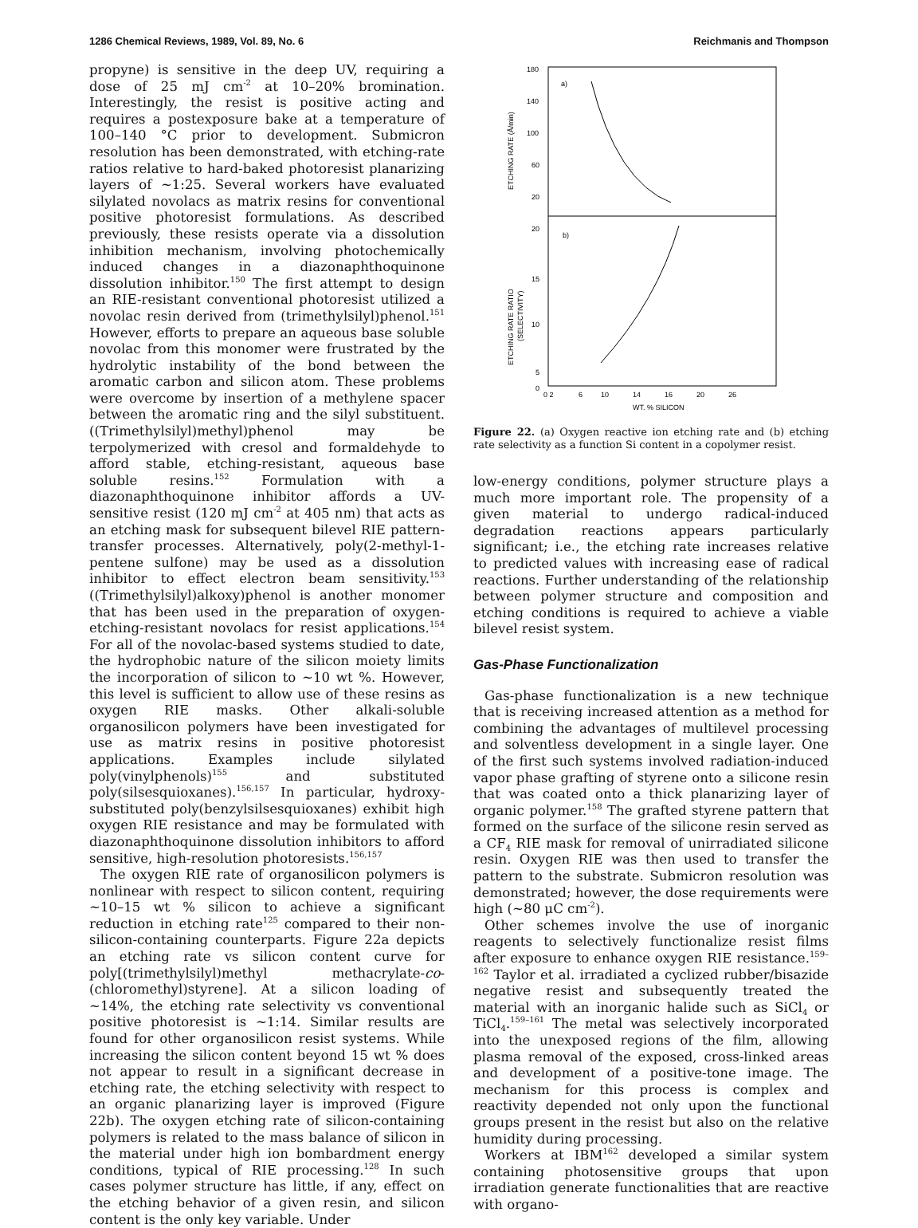1286 Chemical Reviews, 1989, Vol. 89, No. 6 Reichmanis and Thompson
propyne) is sensitive in the deep UV, requiring a dose of 25 mJ cm<sup>-2</sup> at 10–20% bromination. Interestingly, the resist is positive acting and requires a postexposure bake at a temperature of 100–140 °C prior to development. Submicron resolution has been demonstrated, with etching-rate ratios relative to hard-baked photoresist planarizing layers of ~1:25. Several workers have evaluated silylated novolacs as matrix resins for conventional positive photoresist formulations. As described previously, these resists operate via a dissolution inhibition mechanism, involving photochemically induced changes in a diazonaphthoquinone dissolution inhibitor.<sup>150</sup> The first attempt to design an RIE-resistant conventional photoresist utilized a novolac resin derived from (trimethylsilyl)phenol.<sup>151</sup> However, efforts to prepare an aqueous base soluble novolac from this monomer were frustrated by the hydrolytic instability of the bond between the aromatic carbon and silicon atom. These problems were overcome by insertion of a methylene spacer between the aromatic ring and the silyl substituent. ((Trimethylsilyl)methyl)phenol may be terpolymerized with cresol and formaldehyde to afford stable, etching-resistant, aqueous base soluble resins.<sup>152</sup> Formulation with a diazonaphthoquinone inhibitor affords a UV-sensitive resist (120 mJ cm<sup>-2</sup> at 405 nm) that acts as an etching mask for subsequent bilevel RIE pattern-transfer processes. Alternatively, poly(2-methyl-1-pentene sulfone) may be used as a dissolution inhibitor to effect electron beam sensitivity.<sup>153</sup> ((Trimethylsilyl)alkoxy)phenol is another monomer that has been used in the preparation of oxygen-etching-resistant novolacs for resist applications.<sup>154</sup> For all of the novolac-based systems studied to date, the hydrophobic nature of the silicon moiety limits the incorporation of silicon to ~10 wt %. However, this level is sufficient to allow use of these resins as oxygen RIE masks. Other alkali-soluble organosilicon polymers have been investigated for use as matrix resins in positive photoresist applications. Examples include silylated poly(vinylphenols)<sup>155</sup> and substituted poly(silsesquioxanes).<sup>156,157</sup> In particular, hydroxy-substituted poly(benzylsilsesquioxanes) exhibit high oxygen RIE resistance and may be formulated with diazonaphthoquinone dissolution inhibitors to afford sensitive, high-resolution photoresists.<sup>156,157</sup>
The oxygen RIE rate of organosilicon polymers is nonlinear with respect to silicon content, requiring ~10–15 wt % silicon to achieve a significant reduction in etching rate<sup>125</sup> compared to their non-silicon-containing counterparts. Figure 22a depicts an etching rate vs silicon content curve for poly[(trimethylsilyl)methyl methacrylate-co-(chloromethyl)styrene]. At a silicon loading of ~14%, the etching rate selectivity vs conventional positive photoresist is ~1:14. Similar results are found for other organosilicon resist systems. While increasing the silicon content beyond 15 wt % does not appear to result in a significant decrease in etching rate, the etching selectivity with respect to an organic planarizing layer is improved (Figure 22b). The oxygen etching rate of silicon-containing polymers is related to the mass balance of silicon in the material under high ion bombardment energy conditions, typical of RIE processing.<sup>128</sup> In such cases polymer structure has little, if any, effect on the etching behavior of a given resin, and silicon content is the only key variable. Under
180
140
100
60
20
20
15
10
5
0
a)
b)
0 2
6
10
14
16
20
26
WT. % SILICON
ETCHING RATE (Å/min)
ETCHING RATE RATIO
(SELECTIVITY)
Figure 22. (a) Oxygen reactive ion etching rate and (b) etching rate selectivity as a function Si content in a copolymer resist.
low-energy conditions, polymer structure plays a much more important role. The propensity of a given material to undergo radical-induced degradation reactions appears particularly significant; i.e., the etching rate increases relative to predicted values with increasing ease of radical reactions. Further understanding of the relationship between polymer structure and composition and etching conditions is required to achieve a viable bilevel resist system.
Gas-Phase Functionalization
Gas-phase functionalization is a new technique that is receiving increased attention as a method for combining the advantages of multilevel processing and solventless development in a single layer. One of the first such systems involved radiation-induced vapor phase grafting of styrene onto a silicone resin that was coated onto a thick planarizing layer of organic polymer.<sup>158</sup> The grafted styrene pattern that formed on the surface of the silicone resin served as a CF<sub>4</sub> RIE mask for removal of unirradiated silicone resin. Oxygen RIE was then used to transfer the pattern to the substrate. Submicron resolution was demonstrated; however, the dose requirements were high (~80 μC cm<sup>-2</sup>).
Other schemes involve the use of inorganic reagents to selectively functionalize resist films after exposure to enhance oxygen RIE resistance.<sup>159–162</sup> Taylor et al. irradiated a cyclized rubber/bisazide negative resist and subsequently treated the material with an inorganic halide such as SiCl<sub>4</sub> or TiCl<sub>4</sub>.<sup>159–161</sup> The metal was selectively incorporated into the unexposed regions of the film, allowing plasma removal of the exposed, cross-linked areas and development of a positive-tone image. The mechanism for this process is complex and reactivity depended not only upon the functional groups present in the resist but also on the relative humidity during processing.
Workers at IBM<sup>162</sup> developed a similar system containing photosensitive groups that upon irradiation generate functionalities that are reactive with organo-